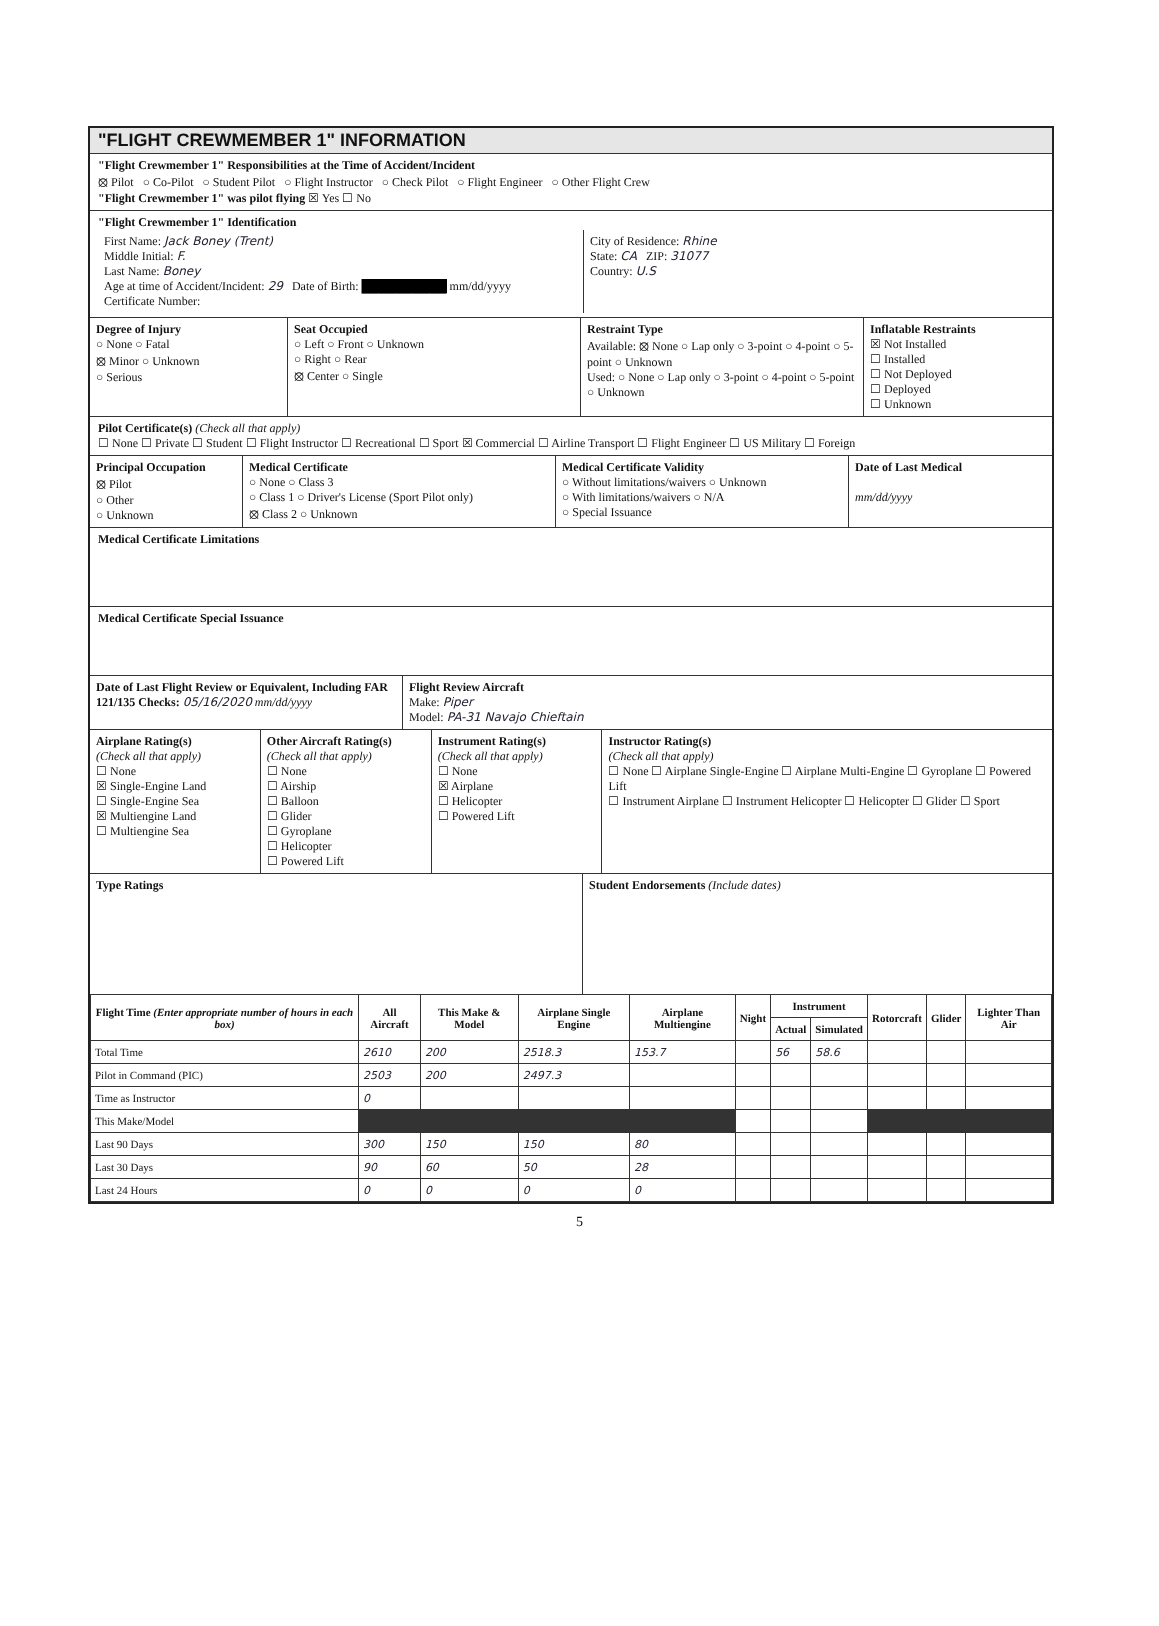"FLIGHT CREWMEMBER 1" INFORMATION
"Flight Crewmember 1" Responsibilities at the Time of Accident/Incident
⦻ Pilot ○ Co-Pilot ○ Student Pilot ○ Flight Instructor ○ Check Pilot ○ Flight Engineer ○ Other Flight Crew
"Flight Crewmember 1" was pilot flying ☒ Yes ☐ No
"Flight Crewmember 1" Identification
First Name: Jack Boney (Trent)
Middle Initial: F.
Last Name: Boney
Age at time of Accident/Incident: 29 Date of Birth: ██████████ mm/dd/yyyy
Certificate Number:
City of Residence: Rhine
State: CA ZIP: 31077
Country: U.S
Degree of Injury
○ None ○ Fatal
⦻ Minor ○ Unknown
○ Serious
Seat Occupied
○ Left ○ Front ○ Unknown
○ Right ○ Rear
⦻ Center ○ Single
Restraint Type
Available: ⦻ None ○ Lap only ○ 3-point ○ 4-point ○ 5-point ○ Unknown
Used: ○ None ○ Lap only ○ 3-point ○ 4-point ○ 5-point ○ Unknown
Inflatable Restraints
☒ Not Installed
☐ Installed
☐ Not Deployed
☐ Deployed
☐ Unknown
Pilot Certificate(s) (Check all that apply)
☐ None ☐ Private ☐ Student ☐ Flight Instructor ☐ Recreational ☐ Sport ☒ Commercial ☐ Airline Transport ☐ Flight Engineer ☐ US Military ☐ Foreign
Principal Occupation
⦻ Pilot
○ Other
○ Unknown
Medical Certificate
○ None ○ Class 3
○ Class 1 ○ Driver's License (Sport Pilot only)
⦻ Class 2 ○ Unknown
Medical Certificate Validity
○ Without limitations/waivers ○ Unknown
○ With limitations/waivers ○ N/A
○ Special Issuance
Date of Last Medical
mm/dd/yyyy
Medical Certificate Limitations
Medical Certificate Special Issuance
Date of Last Flight Review or Equivalent, Including FAR 121/135 Checks: 05/16/2020 mm/dd/yyyy
Flight Review Aircraft
Make: Piper
Model: PA-31 Navajo Chieftain
Airplane Rating(s)
(Check all that apply)
☐ None
☒ Single-Engine Land
☐ Single-Engine Sea
☒ Multiengine Land
☐ Multiengine Sea
Other Aircraft Rating(s)
(Check all that apply)
☐ None
☐ Airship
☐ Balloon
☐ Glider
☐ Gyroplane
☐ Helicopter
☐ Powered Lift
Instrument Rating(s)
(Check all that apply)
☐ None
☒ Airplane
☐ Helicopter
☐ Powered Lift
Instructor Rating(s)
(Check all that apply)
☐ None ☐ Airplane Single-Engine ☐ Airplane Multi-Engine ☐ Gyroplane ☐ Powered Lift
☐ Instrument Airplane ☐ Instrument Helicopter ☐ Helicopter ☐ Glider ☐ Sport
Type Ratings Student Endorsements (Include dates)
| Flight Time (Enter appropriate number of hours in each box) | All Aircraft | This Make & Model | Airplane Single Engine | Airplane Multiengine | Night | Instrument | | Rotorcraft | Glider | Lighter Than Air |
| --- | --- | --- | --- | --- | --- | --- | --- | --- | --- | --- |
| | | | | | | Actual | Simulated | | | |
| Total Time | 2610 | 200 | 2518.3 | 153.7 | | 56 | 58.6 | | | |
| Pilot in Command (PIC) | 2503 | 200 | 2497.3 | | | | | | | |
| Time as Instructor | 0 | | | | | | | | | |
| This Make/Model | | | | | | | | | | |
| Last 90 Days | 300 | 150 | 150 | 80 | | | | | | |
| Last 30 Days | 90 | 60 | 50 | 28 | | | | | | |
| Last 24 Hours | 0 | 0 | 0 | 0 | | | | | | |
5